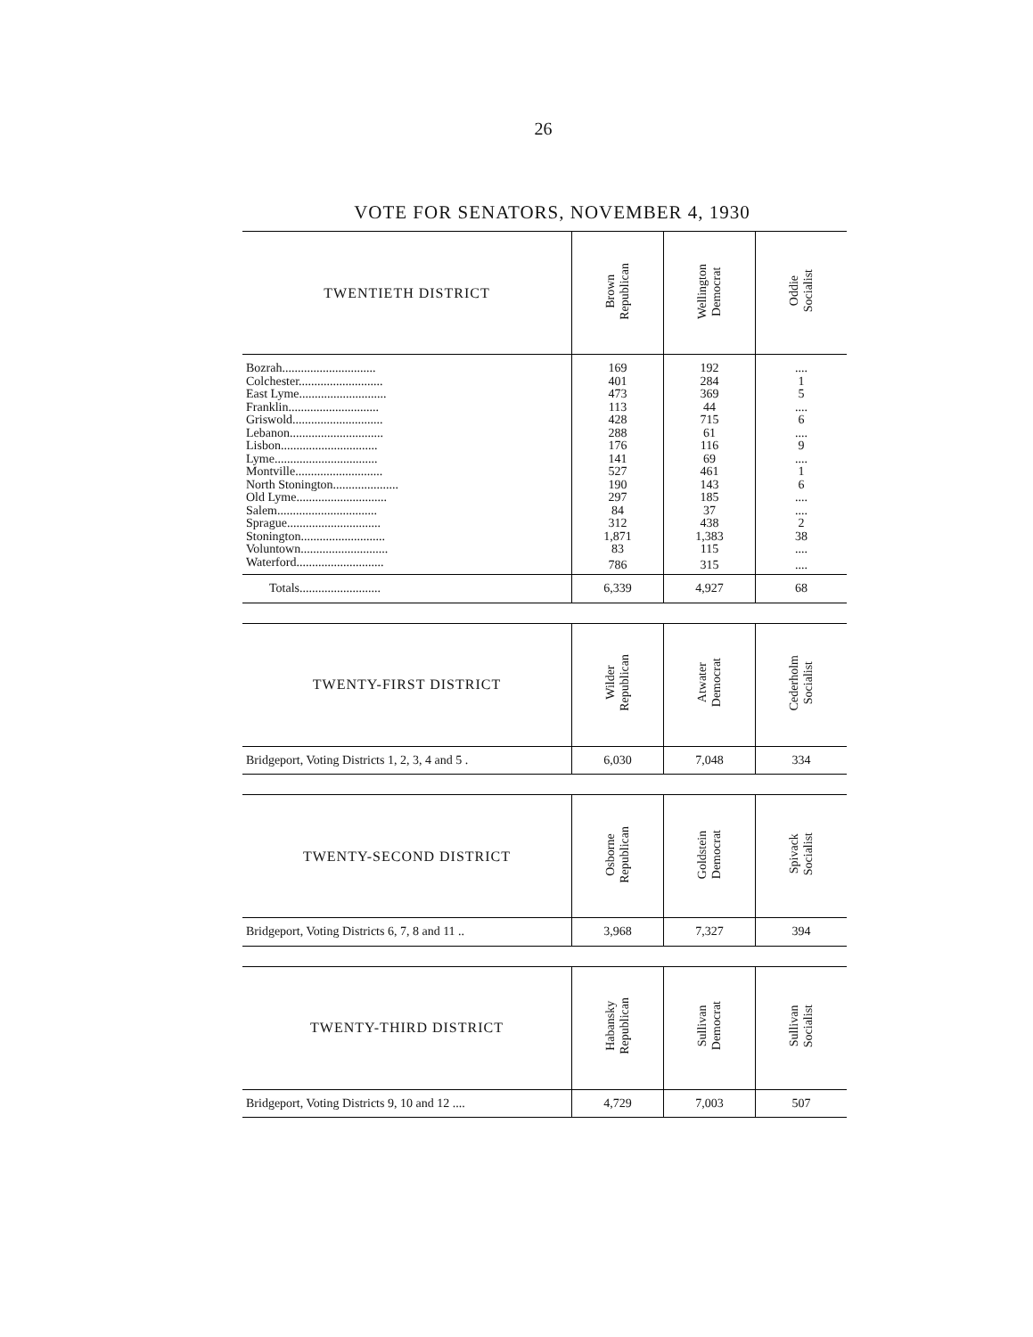26
VOTE FOR SENATORS, NOVEMBER 4, 1930
| TWENTIETH DISTRICT | Brown Republican | Wellington Democrat | Oddie Socialist |
| --- | --- | --- | --- |
| Bozrah.............................. | 169 | 192 | .... |
| Colchester........................... | 401 | 284 | 1 |
| East Lyme............................ | 473 | 369 | 5 |
| Franklin............................. | 113 | 44 | .... |
| Griswold............................. | 428 | 715 | 6 |
| Lebanon.............................. | 288 | 61 | .... |
| Lisbon............................... | 176 | 116 | 9 |
| Lyme................................. | 141 | 69 | .... |
| Montville............................ | 527 | 461 | 1 |
| North Stonington..................... | 190 | 143 | 6 |
| Old Lyme............................. | 297 | 185 | .... |
| Salem................................ | 84 | 37 | .... |
| Sprague.............................. | 312 | 438 | 2 |
| Stonington........................... | 1,871 | 1,383 | 38 |
| Voluntown............................ | 83 | 115 | .... |
| Waterford............................ | 786 | 315 | .... |
| Totals.......................... | 6,339 | 4,927 | 68 |
| TWENTY-FIRST DISTRICT | Wilder Republican | Atwater Democrat | Cederholm Socialist |
| --- | --- | --- | --- |
| Bridgeport, Voting Districts 1, 2, 3, 4 and 5 . | 6,030 | 7,048 | 334 |
| TWENTY-SECOND DISTRICT | Osborne Republican | Goldstein Democrat | Spivack Socialist |
| --- | --- | --- | --- |
| Bridgeport, Voting Districts 6, 7, 8 and 11 .. | 3,968 | 7,327 | 394 |
| TWENTY-THIRD DISTRICT | Habansky Republican | Sullivan Democrat | Sullivan Socialist |
| --- | --- | --- | --- |
| Bridgeport, Voting Districts 9, 10 and 12 .... | 4,729 | 7,003 | 507 |